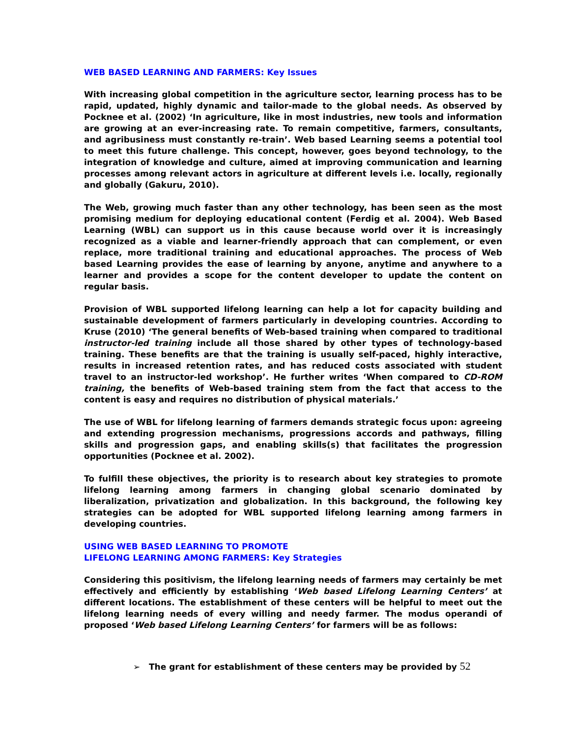WEB BASED LEARNING AND FARMERS: Key Issues
With increasing global competition in the agriculture sector, learning process has to be rapid, updated, highly dynamic and tailor-made to the global needs. As observed by Pocknee et al. (2002) ‘In agriculture, like in most industries, new tools and information are growing at an ever-increasing rate. To remain competitive, farmers, consultants, and agribusiness must constantly re-train’. Web based Learning seems a potential tool to meet this future challenge. This concept, however, goes beyond technology, to the integration of knowledge and culture, aimed at improving communication and learning processes among relevant actors in agriculture at different levels i.e. locally, regionally and globally (Gakuru, 2010).
The Web, growing much faster than any other technology, has been seen as the most promising medium for deploying educational content (Ferdig et al. 2004). Web Based Learning (WBL) can support us in this cause because world over it is increasingly recognized as a viable and learner-friendly approach that can complement, or even replace, more traditional training and educational approaches. The process of Web based Learning provides the ease of learning by anyone, anytime and anywhere to a learner and provides a scope for the content developer to update the content on regular basis.
Provision of WBL supported lifelong learning can help a lot for capacity building and sustainable development of farmers particularly in developing countries. According to Kruse (2010) ‘The general benefits of Web-based training when compared to traditional instructor-led training include all those shared by other types of technology-based training. These benefits are that the training is usually self-paced, highly interactive, results in increased retention rates, and has reduced costs associated with student travel to an instructor-led workshop’. He further writes ‘When compared to CD-ROM training, the benefits of Web-based training stem from the fact that access to the content is easy and requires no distribution of physical materials.’
The use of WBL for lifelong learning of farmers demands strategic focus upon: agreeing and extending progression mechanisms, progressions accords and pathways, filling skills and progression gaps, and enabling skills(s) that facilitates the progression opportunities (Pocknee et al. 2002).
To fulfill these objectives, the priority is to research about key strategies to promote lifelong learning among farmers in changing global scenario dominated by liberalization, privatization and globalization. In this background, the following key strategies can be adopted for WBL supported lifelong learning among farmers in developing countries.
USING WEB BASED LEARNING TO PROMOTE
LIFELONG LEARNING AMONG FARMERS: Key Strategies
Considering this positivism, the lifelong learning needs of farmers may certainly be met effectively and efficiently by establishing ‘Web based Lifelong Learning Centers’ at different locations. The establishment of these centers will be helpful to meet out the lifelong learning needs of every willing and needy farmer. The modus operandi of proposed ‘Web based Lifelong Learning Centers’ for farmers will be as follows:
➢ The grant for establishment of these centers may be provided by 52